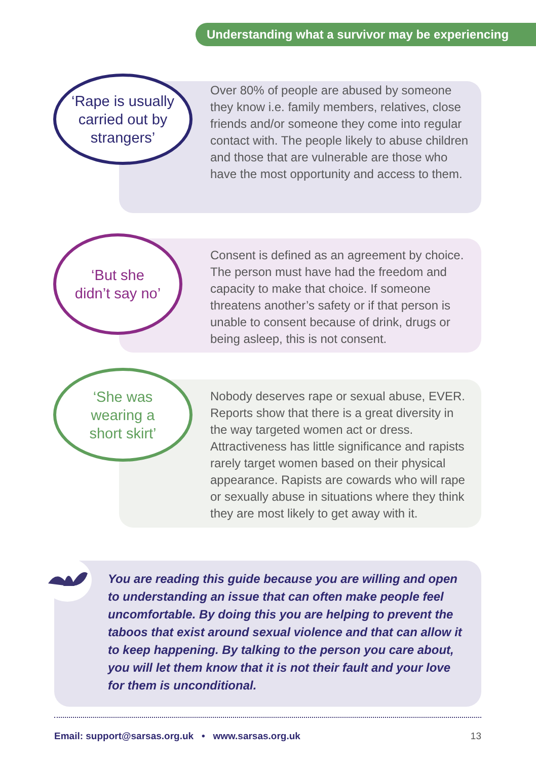Understanding what a survivor may be experiencing
‘Rape is usually
carried out by
strangers’
Over 80% of people are abused by someone they know i.e. family members, relatives, close friends and/or someone they come into regular contact with. The people likely to abuse children and those that are vulnerable are those who have the most opportunity and access to them.
‘But she
didn’t say no’
Consent is defined as an agreement by choice. The person must have had the freedom and capacity to make that choice. If someone threatens another’s safety or if that person is unable to consent because of drink, drugs or being asleep, this is not consent.
‘She was
wearing a
short skirt’
Nobody deserves rape or sexual abuse, EVER. Reports show that there is a great diversity in the way targeted women act or dress. Attractiveness has little significance and rapists rarely target women based on their physical appearance. Rapists are cowards who will rape or sexually abuse in situations where they think they are most likely to get away with it.
You are reading this guide because you are willing and open to understanding an issue that can often make people feel uncomfortable. By doing this you are helping to prevent the taboos that exist around sexual violence and that can allow it to keep happening. By talking to the person you care about, you will let them know that it is not their fault and your love for them is unconditional.
Email: support@sarsas.org.uk • www.sarsas.org.uk 13